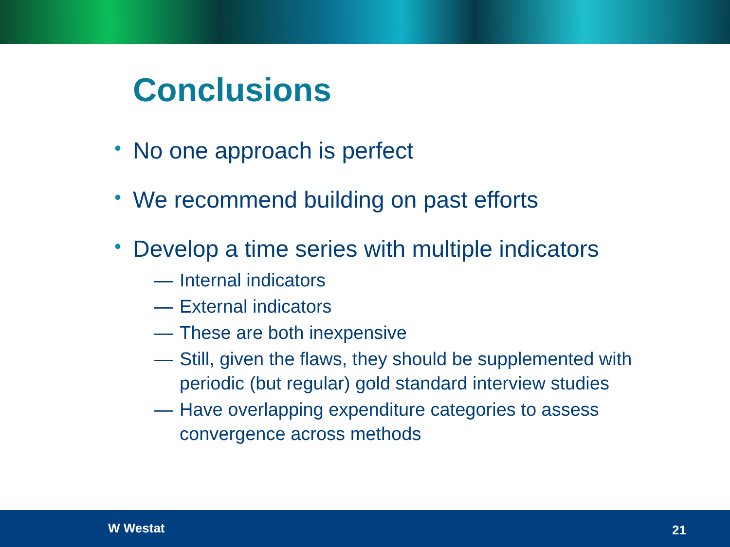Conclusions
• No one approach is perfect
• We recommend building on past efforts
• Develop a time series with multiple indicators
— Internal indicators
— External indicators
— These are both inexpensive
— Still, given the flaws, they should be supplemented with periodic (but regular) gold standard interview studies
— Have overlapping expenditure categories to assess convergence across methods
W Westat 21